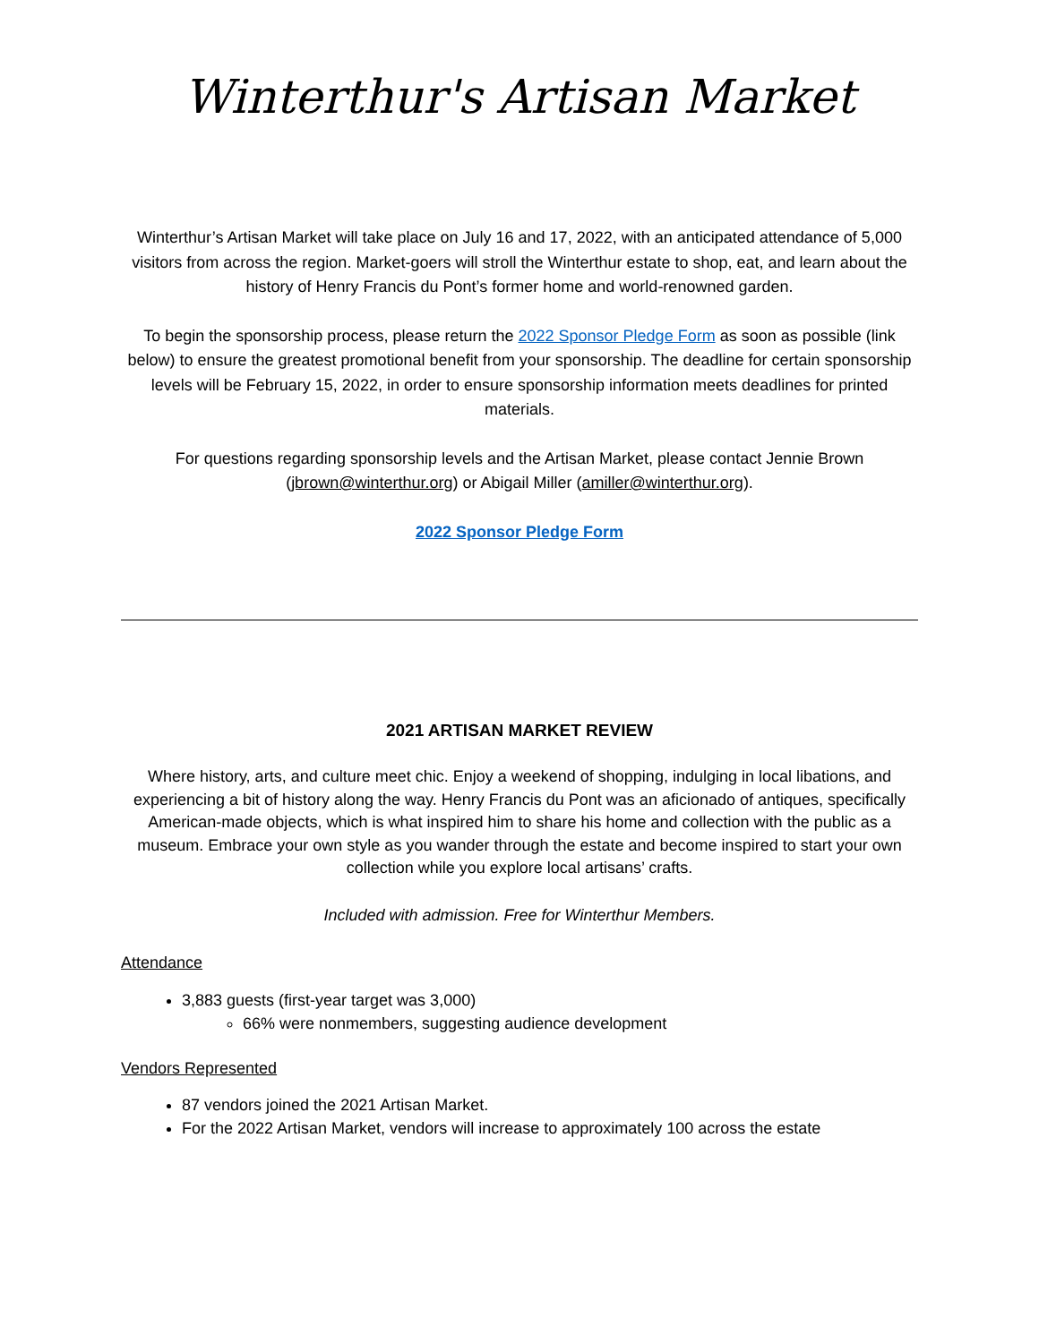Winterthur's Artisan Market
Winterthur’s Artisan Market will take place on July 16 and 17, 2022, with an anticipated attendance of 5,000 visitors from across the region. Market-goers will stroll the Winterthur estate to shop, eat, and learn about the history of Henry Francis du Pont’s former home and world-renowned garden.
To begin the sponsorship process, please return the 2022 Sponsor Pledge Form as soon as possible (link below) to ensure the greatest promotional benefit from your sponsorship. The deadline for certain sponsorship levels will be February 15, 2022, in order to ensure sponsorship information meets deadlines for printed materials.
For questions regarding sponsorship levels and the Artisan Market, please contact Jennie Brown (jbrown@winterthur.org) or Abigail Miller (amiller@winterthur.org).
2022 Sponsor Pledge Form
2021 ARTISAN MARKET REVIEW
Where history, arts, and culture meet chic. Enjoy a weekend of shopping, indulging in local libations, and experiencing a bit of history along the way. Henry Francis du Pont was an aficionado of antiques, specifically American-made objects, which is what inspired him to share his home and collection with the public as a museum. Embrace your own style as you wander through the estate and become inspired to start your own collection while you explore local artisans’ crafts.
Included with admission. Free for Winterthur Members.
Attendance
3,883 guests (first-year target was 3,000)
66% were nonmembers, suggesting audience development
Vendors Represented
87 vendors joined the 2021 Artisan Market.
For the 2022 Artisan Market, vendors will increase to approximately 100 across the estate